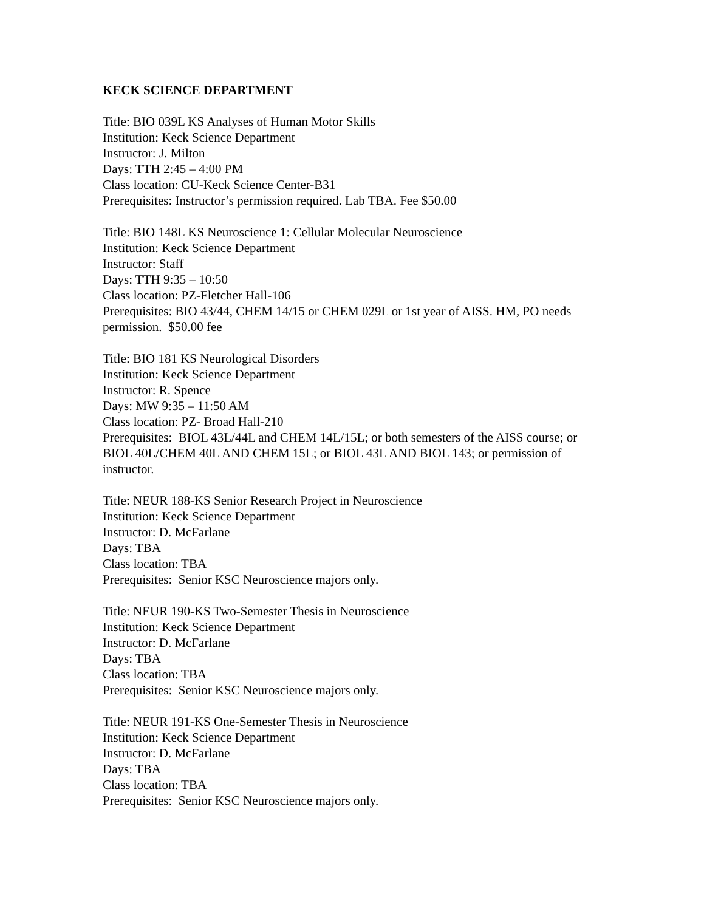KECK SCIENCE DEPARTMENT
Title: BIO 039L KS Analyses of Human Motor Skills
Institution: Keck Science Department
Instructor: J. Milton
Days: TTH 2:45 – 4:00 PM
Class location: CU-Keck Science Center-B31
Prerequisites: Instructor’s permission required. Lab TBA. Fee $50.00
Title: BIO 148L KS Neuroscience 1: Cellular Molecular Neuroscience
Institution: Keck Science Department
Instructor: Staff
Days: TTH 9:35 – 10:50
Class location: PZ-Fletcher Hall-106
Prerequisites: BIO 43/44, CHEM 14/15 or CHEM 029L or 1st year of AISS. HM, PO needs permission. $50.00 fee
Title: BIO 181 KS Neurological Disorders
Institution: Keck Science Department
Instructor: R. Spence
Days: MW 9:35 – 11:50 AM
Class location: PZ- Broad Hall-210
Prerequisites: BIOL 43L/44L and CHEM 14L/15L; or both semesters of the AISS course; or BIOL 40L/CHEM 40L AND CHEM 15L; or BIOL 43L AND BIOL 143; or permission of instructor.
Title: NEUR 188-KS Senior Research Project in Neuroscience
Institution: Keck Science Department
Instructor: D. McFarlane
Days: TBA
Class location: TBA
Prerequisites: Senior KSC Neuroscience majors only.
Title: NEUR 190-KS Two-Semester Thesis in Neuroscience
Institution: Keck Science Department
Instructor: D. McFarlane
Days: TBA
Class location: TBA
Prerequisites: Senior KSC Neuroscience majors only.
Title: NEUR 191-KS One-Semester Thesis in Neuroscience
Institution: Keck Science Department
Instructor: D. McFarlane
Days: TBA
Class location: TBA
Prerequisites: Senior KSC Neuroscience majors only.